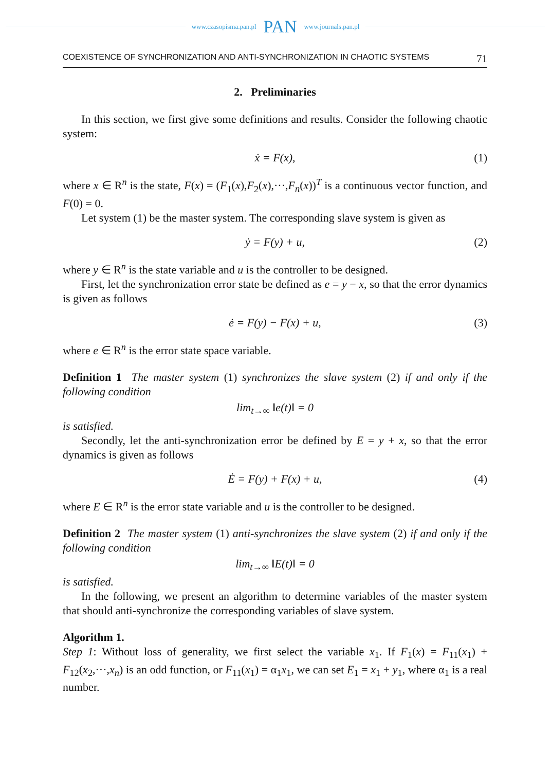www.czasopisma.pan.pl PAN www.journals.pan.pl
COEXISTENCE OF SYNCHRONIZATION AND ANTI-SYNCHRONIZATION IN CHAOTIC SYSTEMS 71
2. Preliminaries
In this section, we first give some definitions and results. Consider the following chaotic system:
ẋ = F(x), (1)
where x ∈ R<sup>n</sup> is the state, F(x) = (F<sub>1</sub>(x),F<sub>2</sub>(x),···,F<sub>n</sub>(x))<sup>T</sup> is a continuous vector function, and F(0) = 0.
Let system (1) be the master system. The corresponding slave system is given as
ẏ = F(y) + u, (2)
where y ∈ R<sup>n</sup> is the state variable and u is the controller to be designed.
First, let the synchronization error state be defined as e = y − x, so that the error dynamics is given as follows
ė = F(y) − F(x) + u, (3)
where e ∈ R<sup>n</sup> is the error state space variable.
Definition 1 The master system (1) synchronizes the slave system (2) if and only if the following condition
lim<sub>t→∞</sub> ‖e(t)‖ = 0
is satisfied.
Secondly, let the anti-synchronization error be defined by E = y + x, so that the error dynamics is given as follows
Ė = F(y) + F(x) + u, (4)
where E ∈ R<sup>n</sup> is the error state variable and u is the controller to be designed.
Definition 2 The master system (1) anti-synchronizes the slave system (2) if and only if the following condition
lim<sub>t→∞</sub> ‖E(t)‖ = 0
is satisfied.
In the following, we present an algorithm to determine variables of the master system that should anti-synchronize the corresponding variables of slave system.
Algorithm 1.
Step 1: Without loss of generality, we first select the variable x<sub>1</sub>. If F<sub>1</sub>(x) = F<sub>11</sub>(x<sub>1</sub>) + F<sub>12</sub>(x<sub>2</sub>,···,x<sub>n</sub>) is an odd function, or F<sub>11</sub>(x<sub>1</sub>) = α<sub>1</sub>x<sub>1</sub>, we can set E<sub>1</sub> = x<sub>1</sub> + y<sub>1</sub>, where α<sub>1</sub> is a real number.